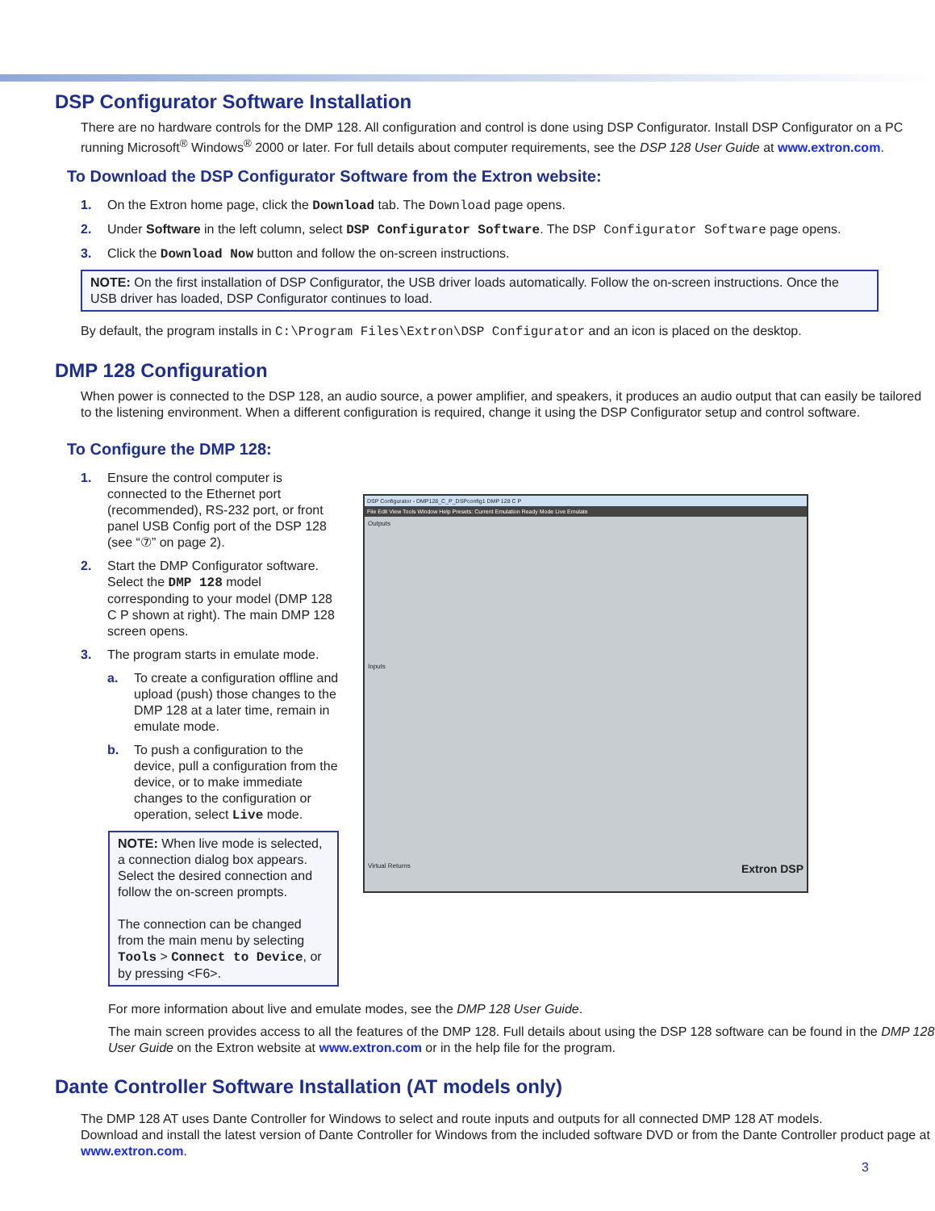DSP Configurator Software Installation
There are no hardware controls for the DMP 128. All configuration and control is done using DSP Configurator. Install DSP Configurator on a PC running Microsoft<sup>®</sup> Windows<sup>®</sup> 2000 or later. For full details about computer requirements, see the DSP 128 User Guide at www.extron.com.
To Download the DSP Configurator Software from the Extron website:
1. On the Extron home page, click the Download tab. The Download page opens.
2. Under Software in the left column, select DSP Configurator Software. The DSP Configurator Software page opens.
3. Click the Download Now button and follow the on-screen instructions.
NOTE: On the first installation of DSP Configurator, the USB driver loads automatically. Follow the on-screen instructions. Once the USB driver has loaded, DSP Configurator continues to load.
By default, the program installs in C:\Program Files\Extron\DSP Configurator and an icon is placed on the desktop.
DMP 128 Configuration
When power is connected to the DSP 128, an audio source, a power amplifier, and speakers, it produces an audio output that can easily be tailored to the listening environment. When a different configuration is required, change it using the DSP Configurator setup and control software.
To Configure the DMP 128:
1. Ensure the control computer is connected to the Ethernet port (recommended), RS-232 port, or front panel USB Config port of the DSP 128 (see “⑦” on page 2).
2. Start the DMP Configurator software. Select the DMP 128 model corresponding to your model (DMP 128 C P shown at right). The main DMP 128 screen opens.
3. The program starts in emulate mode.
a. To create a configuration offline and upload (push) those changes to the DMP 128 at a later time, remain in emulate mode.
b. To push a configuration to the device, pull a configuration from the device, or to make immediate changes to the configuration or operation, select Live mode.
NOTE: When live mode is selected, a connection dialog box appears. Select the desired connection and follow the on-screen prompts.
The connection can be changed from the main menu by selecting Tools > Connect to Device, or by pressing <F6>.
DSP Configurator - DMP128_C_P_DSPconfig1 DMP 128 C P
File Edit View Tools Window Help Presets: Current Emulation Ready Mode Live Emulate
Outputs
Inputs
Virtual Returns Extron DSP
For more information about live and emulate modes, see the DMP 128 User Guide.
The main screen provides access to all the features of the DMP 128. Full details about using the DSP 128 software can be found in the DMP 128 User Guide on the Extron website at www.extron.com or in the help file for the program.
Dante Controller Software Installation (AT models only)
The DMP 128 AT uses Dante Controller for Windows to select and route inputs and outputs for all connected DMP 128 AT models.
Download and install the latest version of Dante Controller for Windows from the included software DVD or from the Dante Controller product page at www.extron.com.
3